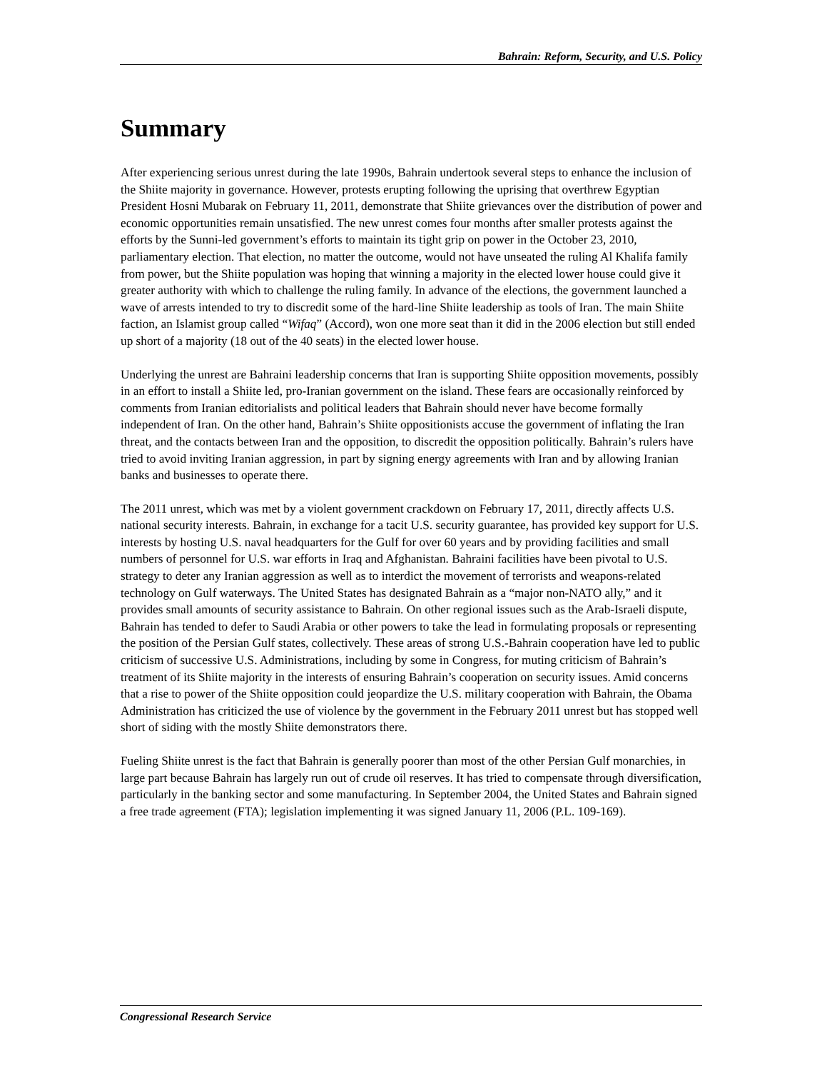Bahrain: Reform, Security, and U.S. Policy
Summary
After experiencing serious unrest during the late 1990s, Bahrain undertook several steps to enhance the inclusion of the Shiite majority in governance. However, protests erupting following the uprising that overthrew Egyptian President Hosni Mubarak on February 11, 2011, demonstrate that Shiite grievances over the distribution of power and economic opportunities remain unsatisfied. The new unrest comes four months after smaller protests against the efforts by the Sunni-led government’s efforts to maintain its tight grip on power in the October 23, 2010, parliamentary election. That election, no matter the outcome, would not have unseated the ruling Al Khalifa family from power, but the Shiite population was hoping that winning a majority in the elected lower house could give it greater authority with which to challenge the ruling family. In advance of the elections, the government launched a wave of arrests intended to try to discredit some of the hard-line Shiite leadership as tools of Iran. The main Shiite faction, an Islamist group called “Wifaq” (Accord), won one more seat than it did in the 2006 election but still ended up short of a majority (18 out of the 40 seats) in the elected lower house.
Underlying the unrest are Bahraini leadership concerns that Iran is supporting Shiite opposition movements, possibly in an effort to install a Shiite led, pro-Iranian government on the island. These fears are occasionally reinforced by comments from Iranian editorialists and political leaders that Bahrain should never have become formally independent of Iran. On the other hand, Bahrain’s Shiite oppositionists accuse the government of inflating the Iran threat, and the contacts between Iran and the opposition, to discredit the opposition politically. Bahrain’s rulers have tried to avoid inviting Iranian aggression, in part by signing energy agreements with Iran and by allowing Iranian banks and businesses to operate there.
The 2011 unrest, which was met by a violent government crackdown on February 17, 2011, directly affects U.S. national security interests. Bahrain, in exchange for a tacit U.S. security guarantee, has provided key support for U.S. interests by hosting U.S. naval headquarters for the Gulf for over 60 years and by providing facilities and small numbers of personnel for U.S. war efforts in Iraq and Afghanistan. Bahraini facilities have been pivotal to U.S. strategy to deter any Iranian aggression as well as to interdict the movement of terrorists and weapons-related technology on Gulf waterways. The United States has designated Bahrain as a “major non-NATO ally,” and it provides small amounts of security assistance to Bahrain. On other regional issues such as the Arab-Israeli dispute, Bahrain has tended to defer to Saudi Arabia or other powers to take the lead in formulating proposals or representing the position of the Persian Gulf states, collectively. These areas of strong U.S.-Bahrain cooperation have led to public criticism of successive U.S. Administrations, including by some in Congress, for muting criticism of Bahrain’s treatment of its Shiite majority in the interests of ensuring Bahrain’s cooperation on security issues. Amid concerns that a rise to power of the Shiite opposition could jeopardize the U.S. military cooperation with Bahrain, the Obama Administration has criticized the use of violence by the government in the February 2011 unrest but has stopped well short of siding with the mostly Shiite demonstrators there.
Fueling Shiite unrest is the fact that Bahrain is generally poorer than most of the other Persian Gulf monarchies, in large part because Bahrain has largely run out of crude oil reserves. It has tried to compensate through diversification, particularly in the banking sector and some manufacturing. In September 2004, the United States and Bahrain signed a free trade agreement (FTA); legislation implementing it was signed January 11, 2006 (P.L. 109-169).
Congressional Research Service